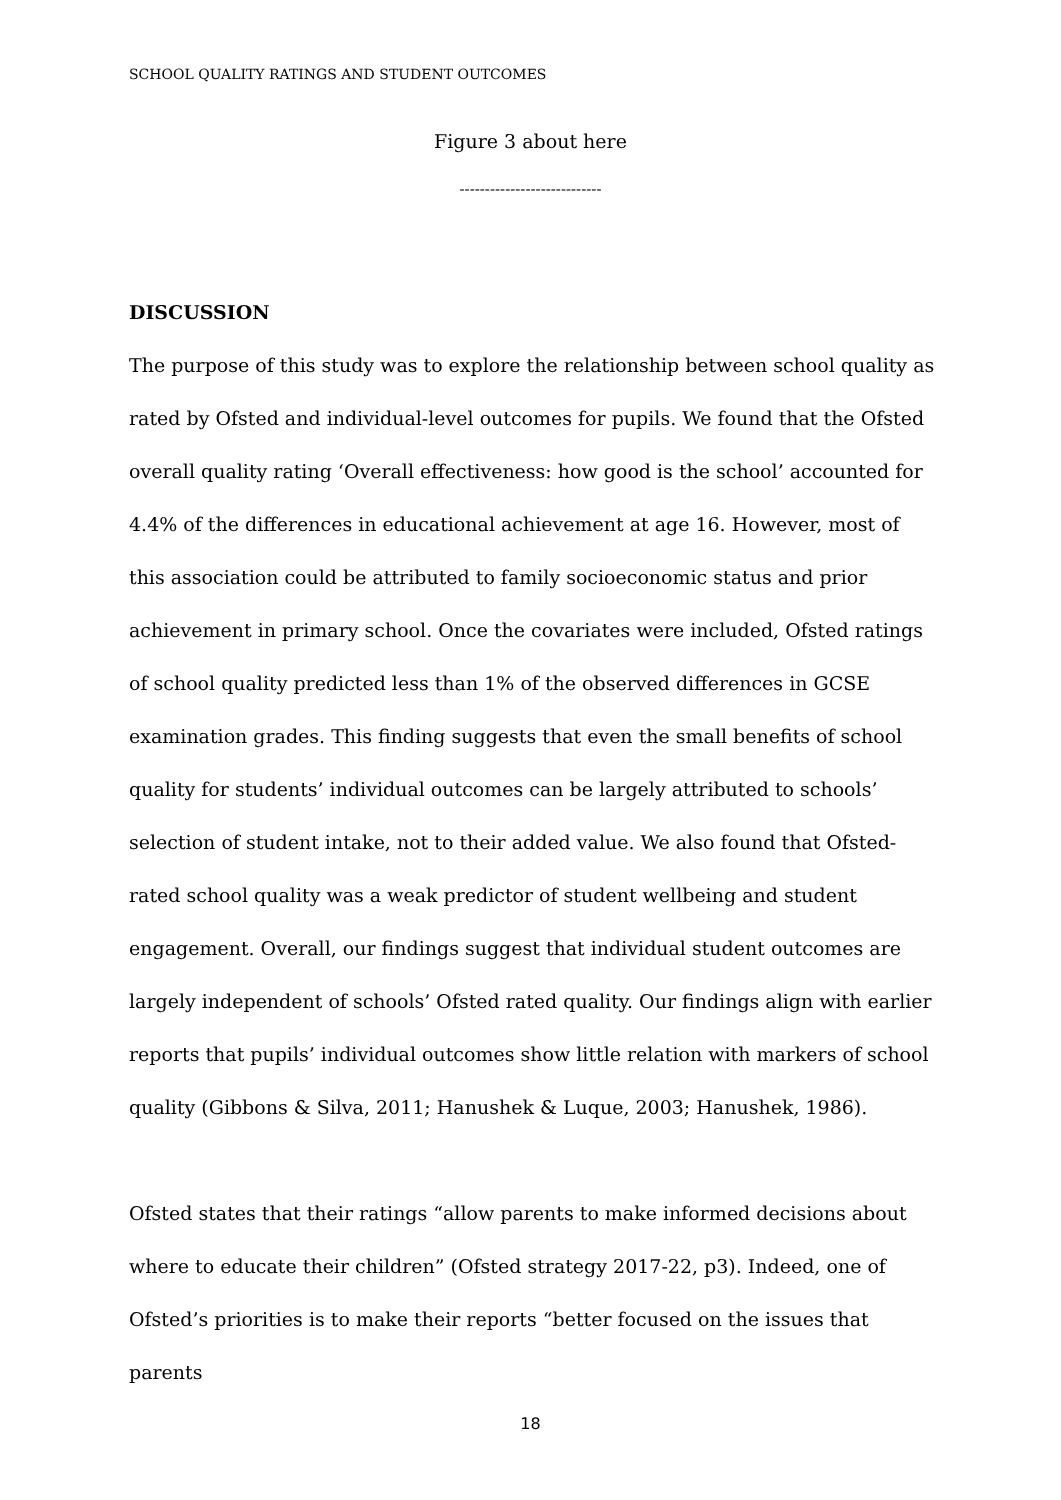SCHOOL QUALITY RATINGS AND STUDENT OUTCOMES
Figure 3 about here
----------------------------
DISCUSSION
The purpose of this study was to explore the relationship between school quality as rated by Ofsted and individual-level outcomes for pupils. We found that the Ofsted overall quality rating ‘Overall effectiveness: how good is the school’ accounted for 4.4% of the differences in educational achievement at age 16. However, most of this association could be attributed to family socioeconomic status and prior achievement in primary school. Once the covariates were included, Ofsted ratings of school quality predicted less than 1% of the observed differences in GCSE examination grades. This finding suggests that even the small benefits of school quality for students’ individual outcomes can be largely attributed to schools’ selection of student intake, not to their added value. We also found that Ofsted-rated school quality was a weak predictor of student wellbeing and student engagement. Overall, our findings suggest that individual student outcomes are largely independent of schools’ Ofsted rated quality. Our findings align with earlier reports that pupils’ individual outcomes show little relation with markers of school quality (Gibbons & Silva, 2011; Hanushek & Luque, 2003; Hanushek, 1986).
Ofsted states that their ratings “allow parents to make informed decisions about where to educate their children” (Ofsted strategy 2017-22, p3). Indeed, one of Ofsted’s priorities is to make their reports “better focused on the issues that parents
18